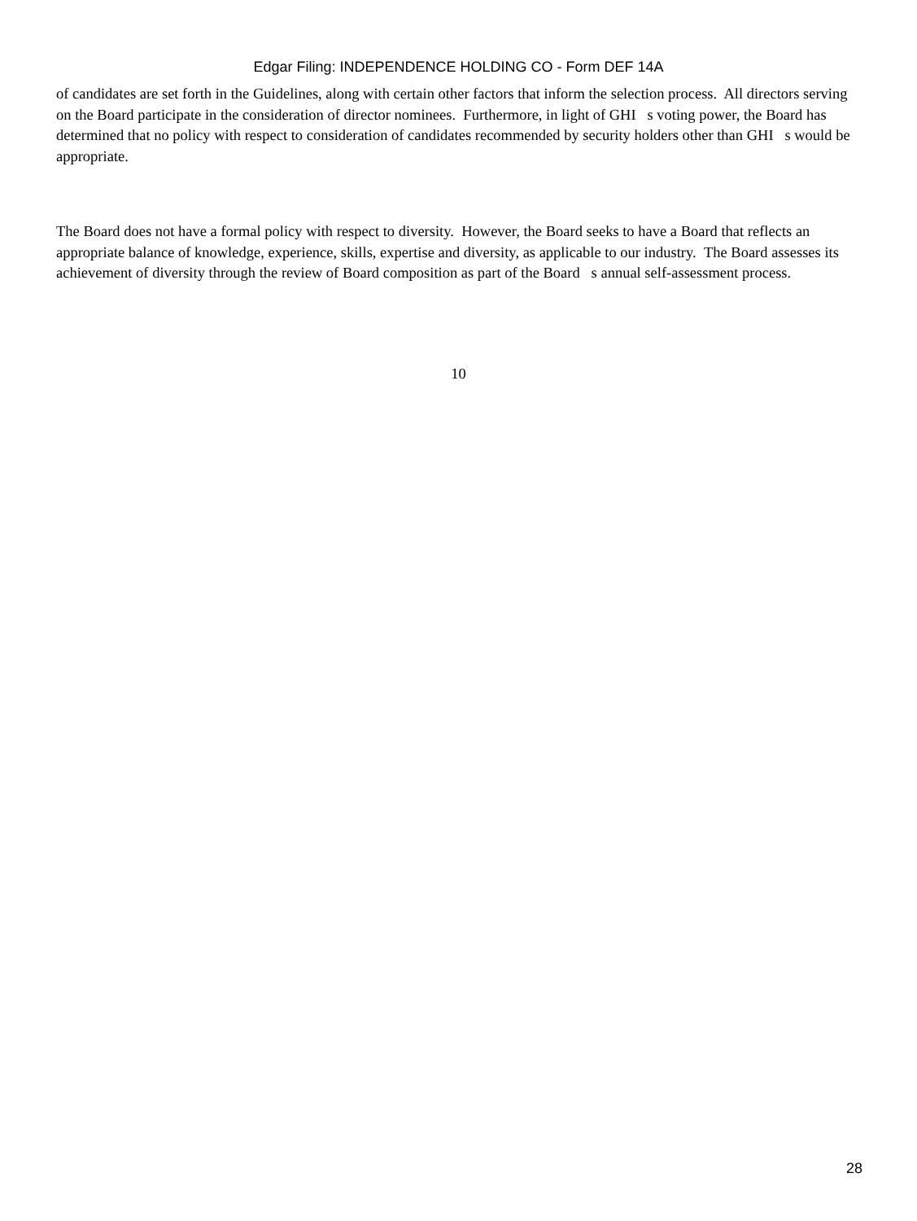Edgar Filing: INDEPENDENCE HOLDING CO - Form DEF 14A
of candidates are set forth in the Guidelines, along with certain other factors that inform the selection process. All directors serving on the Board participate in the consideration of director nominees. Furthermore, in light of GHI s voting power, the Board has determined that no policy with respect to consideration of candidates recommended by security holders other than GHI s would be appropriate.
The Board does not have a formal policy with respect to diversity. However, the Board seeks to have a Board that reflects an appropriate balance of knowledge, experience, skills, expertise and diversity, as applicable to our industry. The Board assesses its achievement of diversity through the review of Board composition as part of the Board s annual self-assessment process.
10
28